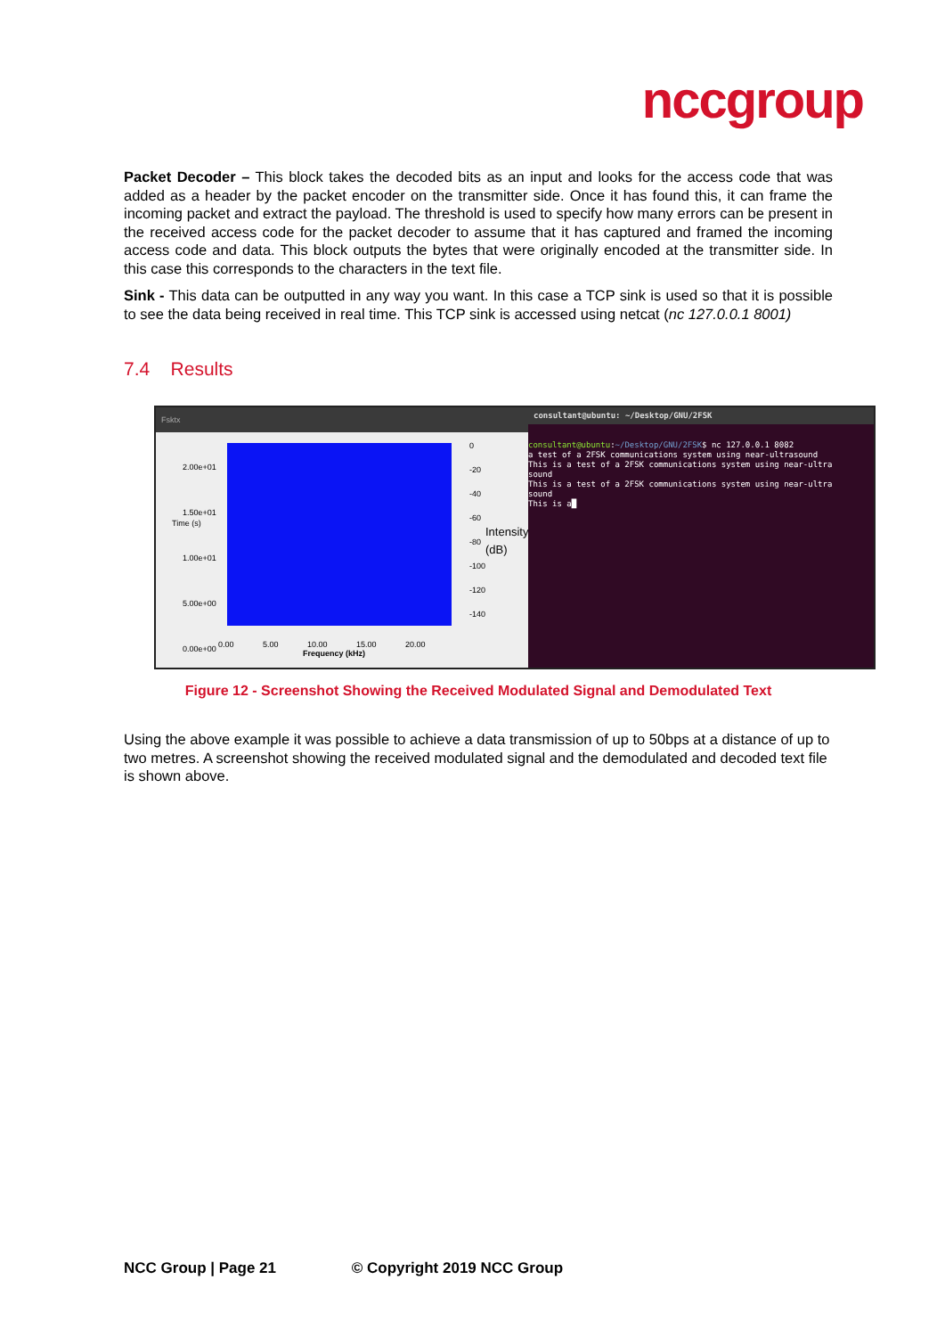nccgroup
Packet Decoder – This block takes the decoded bits as an input and looks for the access code that was added as a header by the packet encoder on the transmitter side. Once it has found this, it can frame the incoming packet and extract the payload. The threshold is used to specify how many errors can be present in the received access code for the packet decoder to assume that it has captured and framed the incoming access code and data. This block outputs the bytes that were originally encoded at the transmitter side. In this case this corresponds to the characters in the text file.
Sink - This data can be outputted in any way you want. In this case a TCP sink is used so that it is possible to see the data being received in real time. This TCP sink is accessed using netcat (nc 127.0.0.1 8001)
7.4 Results
Fsktx
2.00e+01
1.50e+01
1.00e+01
5.00e+00
0.00e+00
Time (s)
0.00 5.00 10.00 15.00 20.00
Frequency (kHz)
0
-20
-40
-60
-80
-100
-120
-140
Intensity (dB)
consultant@ubuntu: ~/Desktop/GNU/2FSK
consultant@ubuntu:~/Desktop/GNU/2FSK$ nc 127.0.0.1 8082
a test of a 2FSK communications system using near-ultrasound
This is a test of a 2FSK communications system using near-ultra
sound
This is a test of a 2FSK communications system using near-ultra
sound
This is a█
Figure 12 - Screenshot Showing the Received Modulated Signal and Demodulated Text
Using the above example it was possible to achieve a data transmission of up to 50bps at a distance of up to two metres. A screenshot showing the received modulated signal and the demodulated and decoded text file is shown above.
NCC Group | Page 21 © Copyright 2019 NCC Group